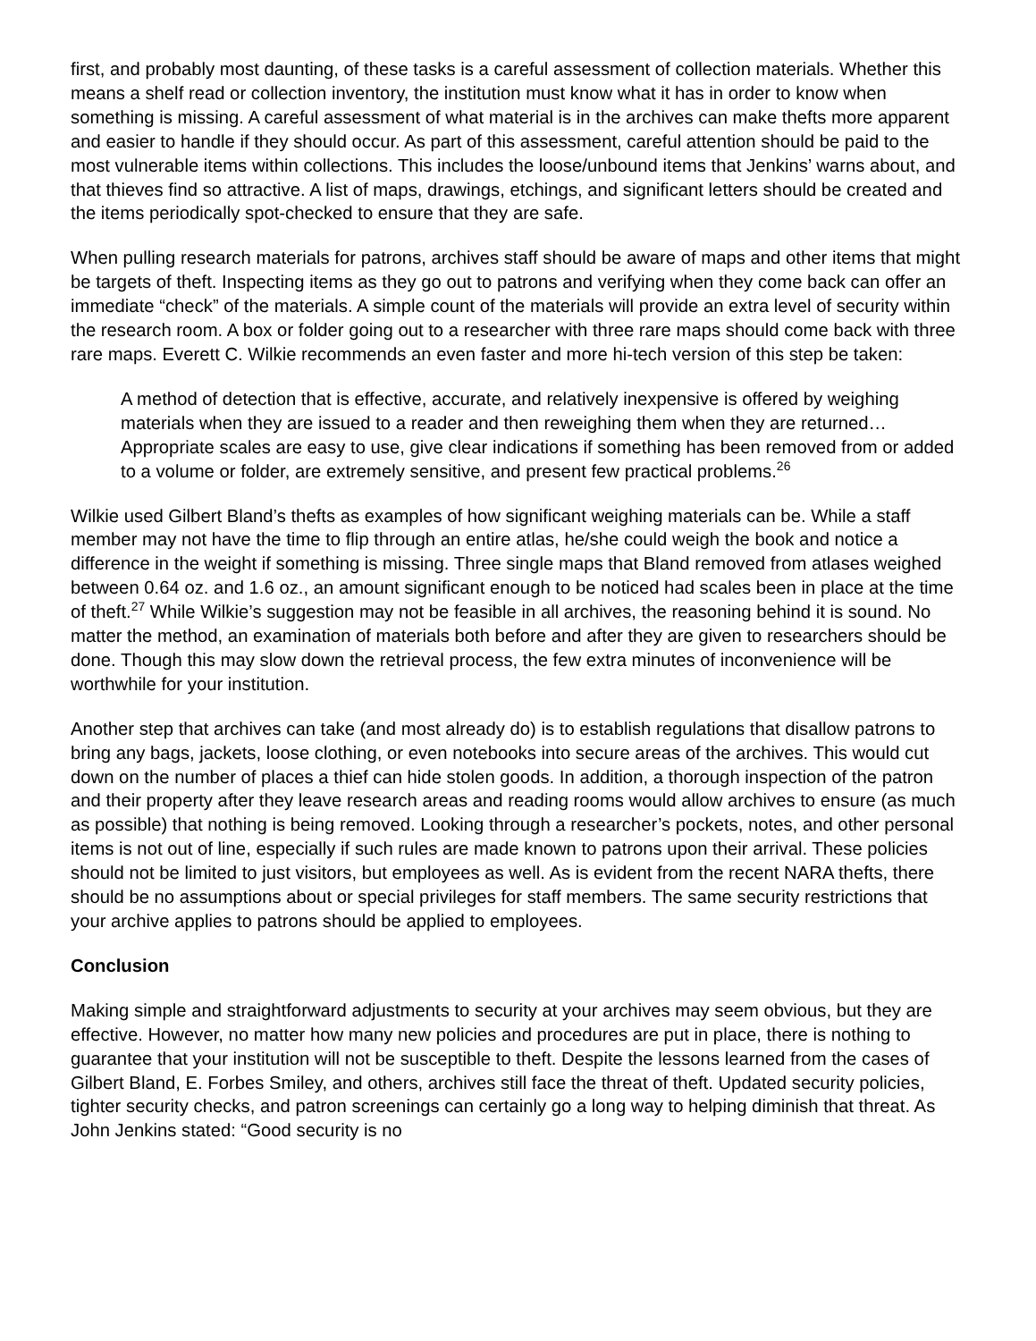first, and probably most daunting, of these tasks is a careful assessment of collection materials. Whether this means a shelf read or collection inventory, the institution must know what it has in order to know when something is missing. A careful assessment of what material is in the archives can make thefts more apparent and easier to handle if they should occur. As part of this assessment, careful attention should be paid to the most vulnerable items within collections. This includes the loose/unbound items that Jenkins’ warns about, and that thieves find so attractive. A list of maps, drawings, etchings, and significant letters should be created and the items periodically spot-checked to ensure that they are safe.
When pulling research materials for patrons, archives staff should be aware of maps and other items that might be targets of theft. Inspecting items as they go out to patrons and verifying when they come back can offer an immediate “check” of the materials. A simple count of the materials will provide an extra level of security within the research room. A box or folder going out to a researcher with three rare maps should come back with three rare maps. Everett C. Wilkie recommends an even faster and more hi-tech version of this step be taken:
A method of detection that is effective, accurate, and relatively inexpensive is offered by weighing materials when they are issued to a reader and then reweighing them when they are returned…Appropriate scales are easy to use, give clear indications if something has been removed from or added to a volume or folder, are extremely sensitive, and present few practical problems.<sup>26</sup>
Wilkie used Gilbert Bland’s thefts as examples of how significant weighing materials can be. While a staff member may not have the time to flip through an entire atlas, he/she could weigh the book and notice a difference in the weight if something is missing. Three single maps that Bland removed from atlases weighed between 0.64 oz. and 1.6 oz., an amount significant enough to be noticed had scales been in place at the time of theft.<sup>27</sup> While Wilkie’s suggestion may not be feasible in all archives, the reasoning behind it is sound. No matter the method, an examination of materials both before and after they are given to researchers should be done. Though this may slow down the retrieval process, the few extra minutes of inconvenience will be worthwhile for your institution.
Another step that archives can take (and most already do) is to establish regulations that disallow patrons to bring any bags, jackets, loose clothing, or even notebooks into secure areas of the archives. This would cut down on the number of places a thief can hide stolen goods. In addition, a thorough inspection of the patron and their property after they leave research areas and reading rooms would allow archives to ensure (as much as possible) that nothing is being removed. Looking through a researcher’s pockets, notes, and other personal items is not out of line, especially if such rules are made known to patrons upon their arrival. These policies should not be limited to just visitors, but employees as well. As is evident from the recent NARA thefts, there should be no assumptions about or special privileges for staff members. The same security restrictions that your archive applies to patrons should be applied to employees.
Conclusion
Making simple and straightforward adjustments to security at your archives may seem obvious, but they are effective. However, no matter how many new policies and procedures are put in place, there is nothing to guarantee that your institution will not be susceptible to theft. Despite the lessons learned from the cases of Gilbert Bland, E. Forbes Smiley, and others, archives still face the threat of theft. Updated security policies, tighter security checks, and patron screenings can certainly go a long way to helping diminish that threat. As John Jenkins stated: “Good security is no